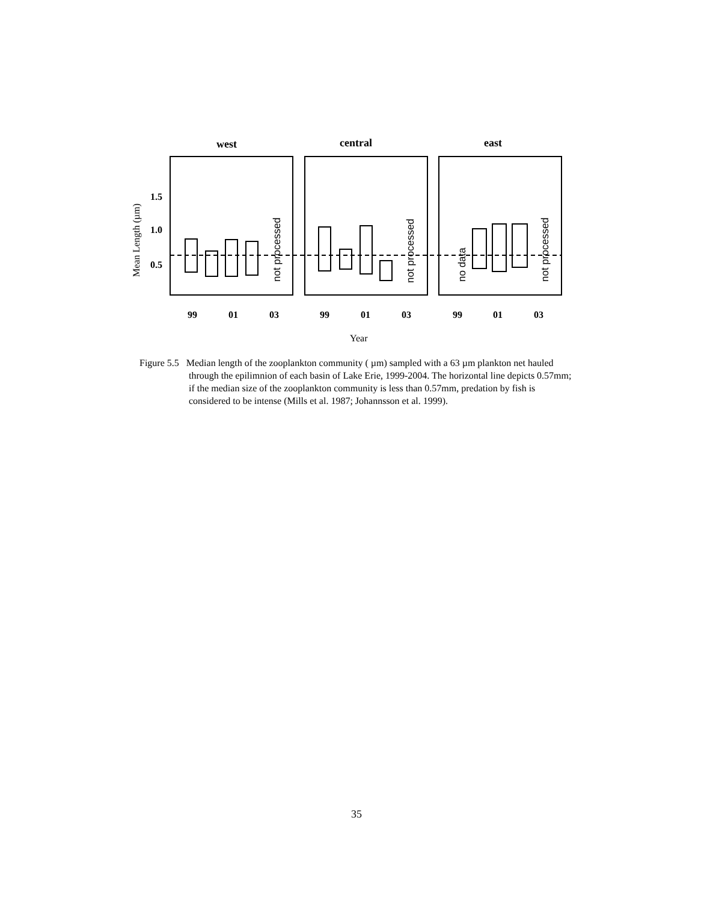west
central
east
1.5
1.0
0.5
99
01
03
99
01
03
99
01
03
Year
Mean Length (µm)
not processed
not processed
no data
not processed
Figure 5.5 Median length of the zooplankton community ( µm) sampled with a 63 µm plankton net hauled through the epilimnion of each basin of Lake Erie, 1999-2004. The horizontal line depicts 0.57mm; if the median size of the zooplankton community is less than 0.57mm, predation by fish is considered to be intense (Mills et al. 1987; Johannsson et al. 1999).
35